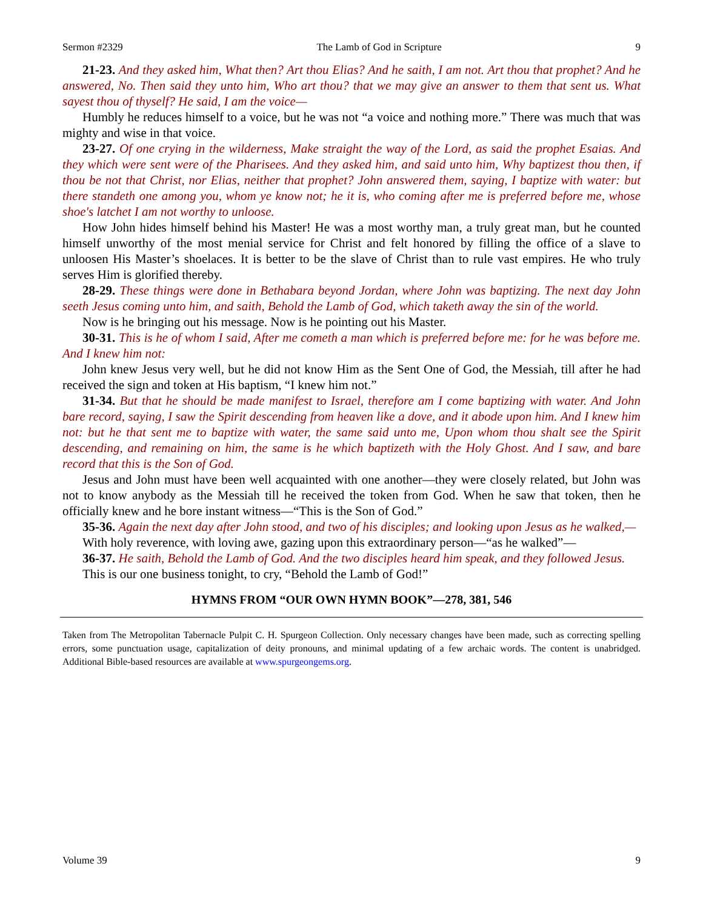Sermon #2329 The Lamb of God in Scripture 9
21-23. And they asked him, What then? Art thou Elias? And he saith, I am not. Art thou that prophet? And he answered, No. Then said they unto him, Who art thou? that we may give an answer to them that sent us. What sayest thou of thyself? He said, I am the voice—
Humbly he reduces himself to a voice, but he was not “a voice and nothing more.” There was much that was mighty and wise in that voice.
23-27. Of one crying in the wilderness, Make straight the way of the Lord, as said the prophet Esaias. And they which were sent were of the Pharisees. And they asked him, and said unto him, Why baptizest thou then, if thou be not that Christ, nor Elias, neither that prophet? John answered them, saying, I baptize with water: but there standeth one among you, whom ye know not; he it is, who coming after me is preferred before me, whose shoe's latchet I am not worthy to unloose.
How John hides himself behind his Master! He was a most worthy man, a truly great man, but he counted himself unworthy of the most menial service for Christ and felt honored by filling the office of a slave to unloosen His Master’s shoelaces. It is better to be the slave of Christ than to rule vast empires. He who truly serves Him is glorified thereby.
28-29. These things were done in Bethabara beyond Jordan, where John was baptizing. The next day John seeth Jesus coming unto him, and saith, Behold the Lamb of God, which taketh away the sin of the world.
Now is he bringing out his message. Now is he pointing out his Master.
30-31. This is he of whom I said, After me cometh a man which is preferred before me: for he was before me. And I knew him not:
John knew Jesus very well, but he did not know Him as the Sent One of God, the Messiah, till after he had received the sign and token at His baptism, “I knew him not.”
31-34. But that he should be made manifest to Israel, therefore am I come baptizing with water. And John bare record, saying, I saw the Spirit descending from heaven like a dove, and it abode upon him. And I knew him not: but he that sent me to baptize with water, the same said unto me, Upon whom thou shalt see the Spirit descending, and remaining on him, the same is he which baptizeth with the Holy Ghost. And I saw, and bare record that this is the Son of God.
Jesus and John must have been well acquainted with one another—they were closely related, but John was not to know anybody as the Messiah till he received the token from God. When he saw that token, then he officially knew and he bore instant witness—“This is the Son of God.”
35-36. Again the next day after John stood, and two of his disciples; and looking upon Jesus as he walked,—
With holy reverence, with loving awe, gazing upon this extraordinary person—“as he walked”—
36-37. He saith, Behold the Lamb of God. And the two disciples heard him speak, and they followed Jesus.
This is our one business tonight, to cry, “Behold the Lamb of God!”
HYMNS FROM “OUR OWN HYMN BOOK”—278, 381, 546
Taken from The Metropolitan Tabernacle Pulpit C. H. Spurgeon Collection. Only necessary changes have been made, such as correcting spelling errors, some punctuation usage, capitalization of deity pronouns, and minimal updating of a few archaic words. The content is unabridged. Additional Bible-based resources are available at www.spurgeongems.org.
Volume 39 9